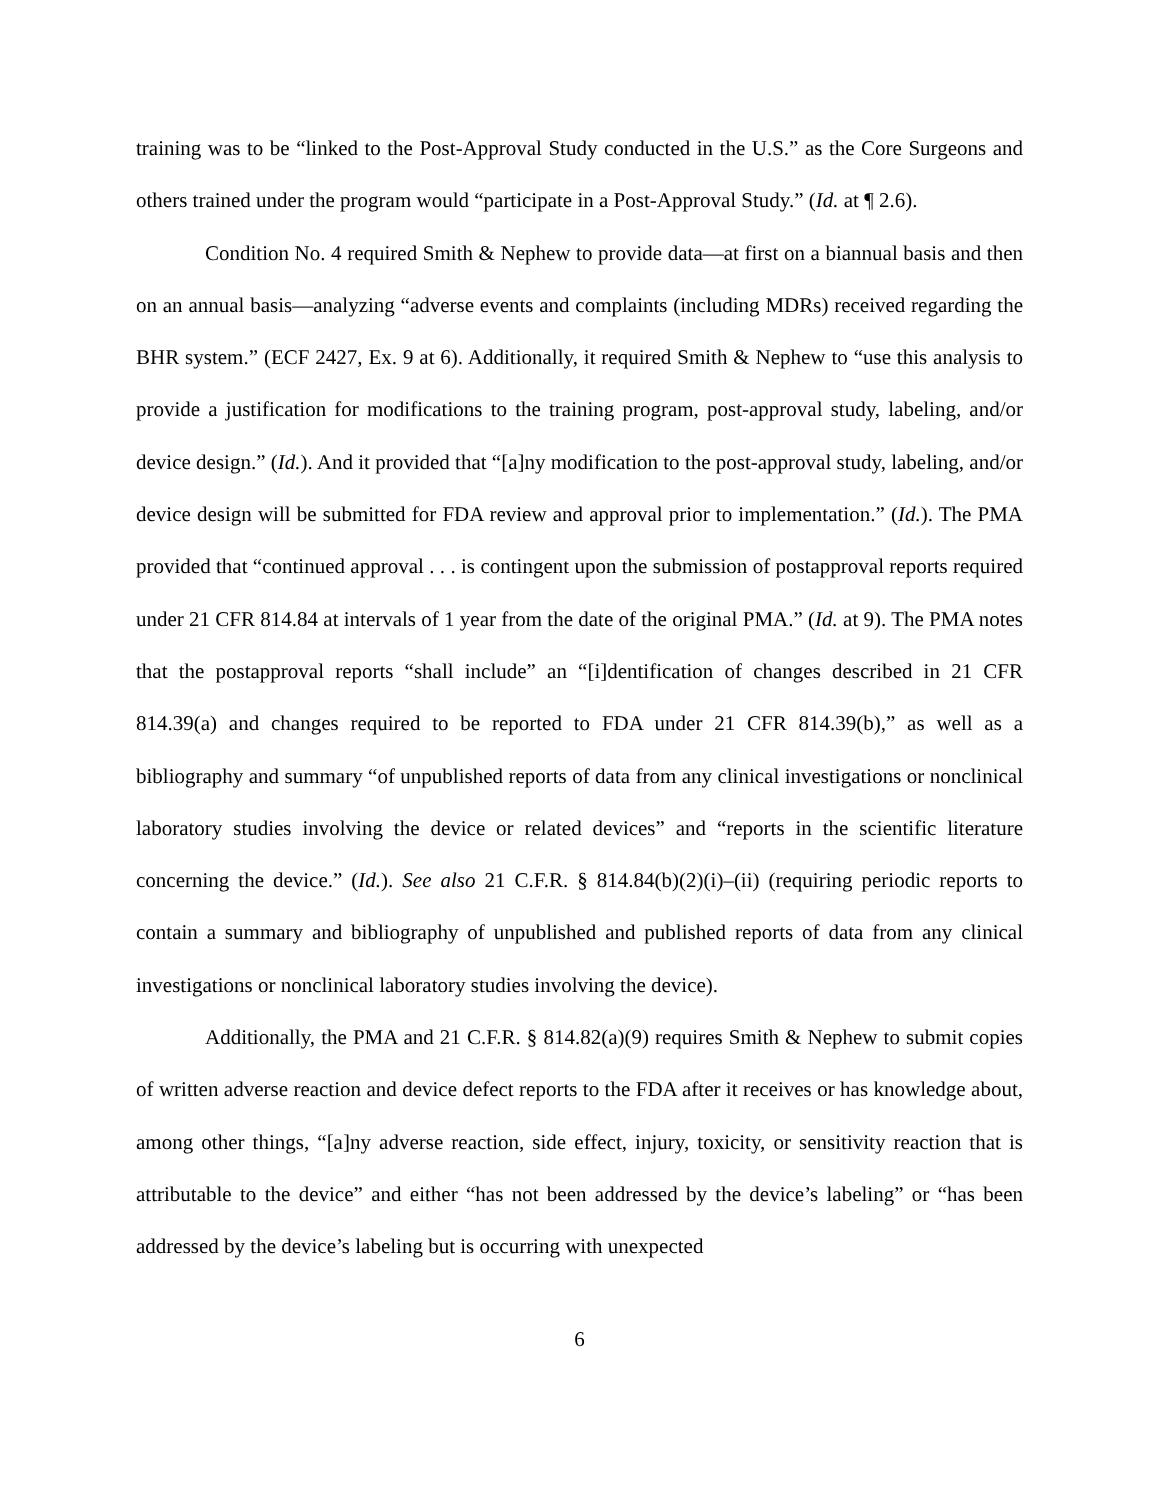training was to be “linked to the Post-Approval Study conducted in the U.S.” as the Core Surgeons and others trained under the program would “participate in a Post-Approval Study.” (Id. at ¶ 2.6).
Condition No. 4 required Smith & Nephew to provide data—at first on a biannual basis and then on an annual basis—analyzing “adverse events and complaints (including MDRs) received regarding the BHR system.” (ECF 2427, Ex. 9 at 6). Additionally, it required Smith & Nephew to “use this analysis to provide a justification for modifications to the training program, post-approval study, labeling, and/or device design.” (Id.). And it provided that “[a]ny modification to the post-approval study, labeling, and/or device design will be submitted for FDA review and approval prior to implementation.” (Id.). The PMA provided that “continued approval . . . is contingent upon the submission of postapproval reports required under 21 CFR 814.84 at intervals of 1 year from the date of the original PMA.” (Id. at 9). The PMA notes that the postapproval reports “shall include” an “[i]dentification of changes described in 21 CFR 814.39(a) and changes required to be reported to FDA under 21 CFR 814.39(b),” as well as a bibliography and summary “of unpublished reports of data from any clinical investigations or nonclinical laboratory studies involving the device or related devices” and “reports in the scientific literature concerning the device.” (Id.). See also 21 C.F.R. § 814.84(b)(2)(i)–(ii) (requiring periodic reports to contain a summary and bibliography of unpublished and published reports of data from any clinical investigations or nonclinical laboratory studies involving the device).
Additionally, the PMA and 21 C.F.R. § 814.82(a)(9) requires Smith & Nephew to submit copies of written adverse reaction and device defect reports to the FDA after it receives or has knowledge about, among other things, “[a]ny adverse reaction, side effect, injury, toxicity, or sensitivity reaction that is attributable to the device” and either “has not been addressed by the device’s labeling” or “has been addressed by the device’s labeling but is occurring with unexpected
6